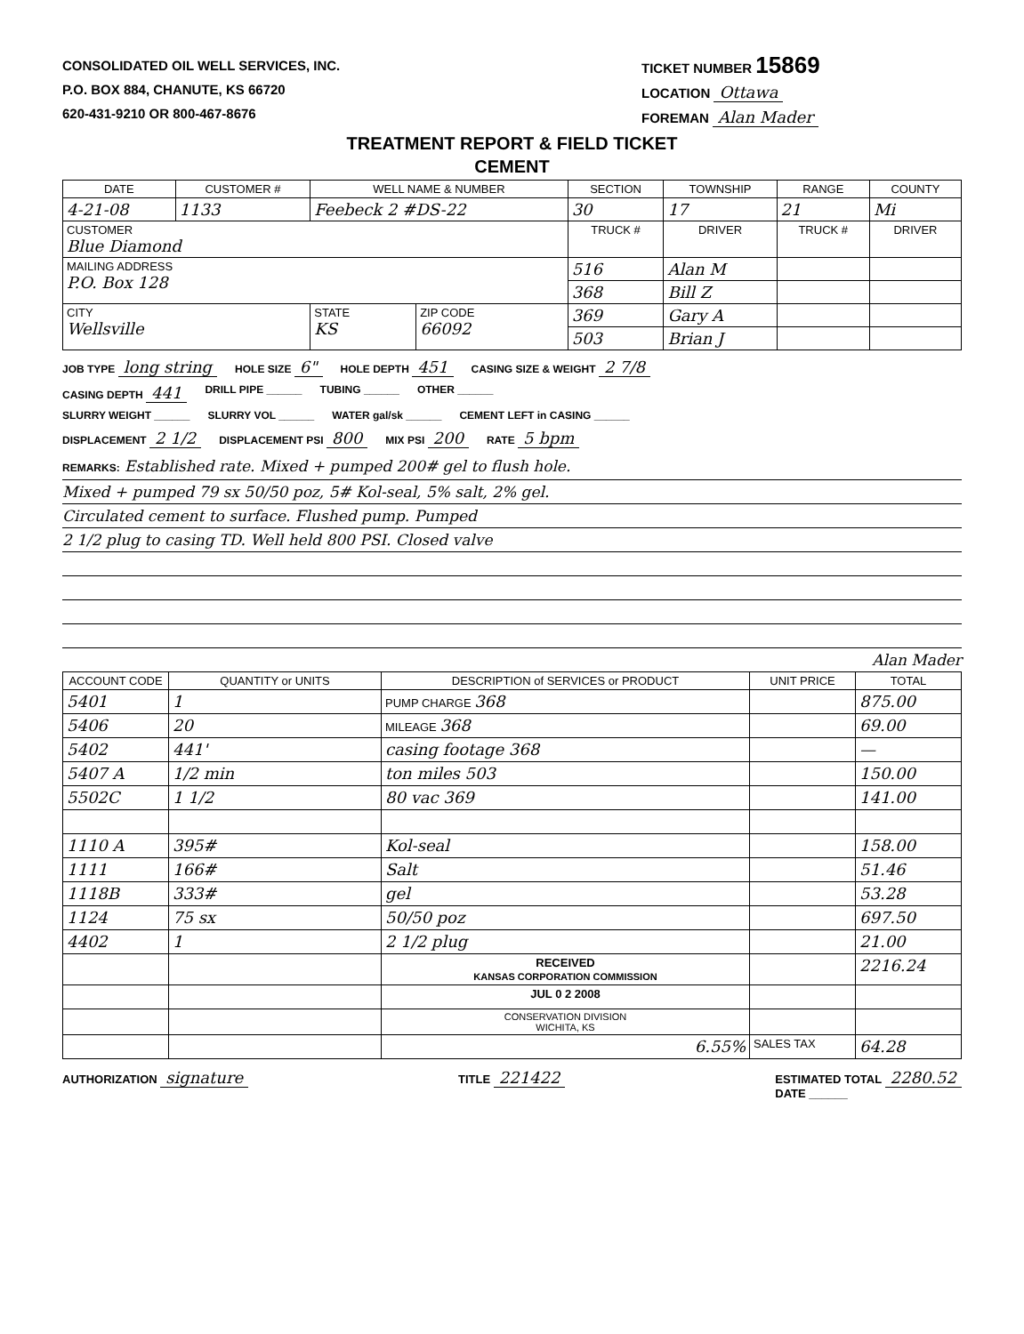CONSOLIDATED OIL WELL SERVICES, INC.
P.O. BOX 884, CHANUTE, KS 66720
620-431-9210 OR 800-467-8676
TICKET NUMBER 15869
LOCATION Ottawa
FOREMAN Alan Mader
TREATMENT REPORT & FIELD TICKET
CEMENT
| DATE | CUSTOMER # | WELL NAME & NUMBER | | SECTION | TOWNSHIP | RANGE | COUNTY |
| --- | --- | --- | --- | --- | --- | --- | --- |
| 4-21-08 | 1133 | Feebeck 2 #DS-22 | | 30 | 17 | 21 | Mi |
| CUSTOMER Blue Diamond | | | | TRUCK # | DRIVER | TRUCK # | DRIVER |
| MAILING ADDRESS P.O. Box 128 | | | | 516 | Alan M | | |
| | | | | 368 | Bill Z | | |
| CITY Wellsville | | STATE KS | ZIP CODE 66092 | 369 | Gary A | | |
| | | | | 503 | Brian J | | |
JOB TYPE long string HOLE SIZE 6" HOLE DEPTH 451 CASING SIZE & WEIGHT 2 7/8
CASING DEPTH 441 DRILL PIPE ______ TUBING ______ OTHER ______
SLURRY WEIGHT ______ SLURRY VOL ______ WATER gal/sk ______ CEMENT LEFT in CASING ______
DISPLACEMENT 2 1/2 DISPLACEMENT PSI 800 MIX PSI 200 RATE 5 bpm
REMARKS: Established rate. Mixed + pumped 200# gel to flush hole.
Mixed + pumped 79 sx 50/50 poz, 5# Kol-seal, 5% salt, 2% gel.
Circulated cement to surface. Flushed pump. Pumped
2 1/2 plug to casing TD. Well held 800 PSI. Closed valve
Alan Mader
| ACCOUNT CODE | QUANTITY or UNITS | DESCRIPTION of SERVICES or PRODUCT | UNIT PRICE | TOTAL |
| --- | --- | --- | --- | --- |
| 5401 | 1 | PUMP CHARGE 368 | | 875.00 |
| 5406 | 20 | MILEAGE 368 | | 69.00 |
| 5402 | 441' | casing footage 368 | | — |
| 5407 A | 1/2 min | ton miles 503 | | 150.00 |
| 5502C | 1 1/2 | 80 vac 369 | | 141.00 |
| 1110 A | 395# | Kol-seal | | 158.00 |
| 1111 | 166# | Salt | | 51.46 |
| 1118B | 333# | gel | | 53.28 |
| 1124 | 75 sx | 50/50 poz | | 697.50 |
| 4402 | 1 | 2 1/2 plug | | 21.00 |
| | | RECEIVED KANSAS CORPORATION COMMISSION | | 2216.24 |
| | | JUL 0 2 2008 | | |
| | | CONSERVATION DIVISION WICHITA, KS | | |
| | | 6.55% | SALES TAX | 64.28 |
AUTHORIZATION signature TITLE 221422 ESTIMATED TOTAL 2280.52
DATE ______